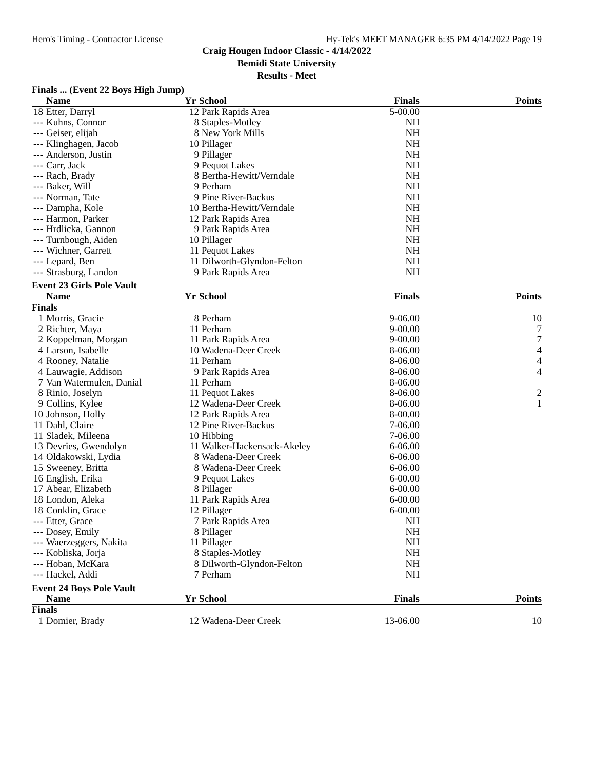Hero's Timing - Contractor License Hy-Tek's MEET MANAGER 6:35 PM 4/14/2022 Page 19
Craig Hougen Indoor Classic - 4/14/2022
Bemidi State University
Results - Meet
| Finals ... (Event 22 Boys High Jump) | | | | | |
| | Name | Yr | School | Finals | Points |
| 18 | Etter, Darryl | 12 | Park Rapids Area | 5-00.00 | |
| --- | Kuhns, Connor | 8 | Staples-Motley | NH | |
| --- | Geiser, elijah | 8 | New York Mills | NH | |
| --- | Klinghagen, Jacob | 10 | Pillager | NH | |
| --- | Anderson, Justin | 9 | Pillager | NH | |
| --- | Carr, Jack | 9 | Pequot Lakes | NH | |
| --- | Rach, Brady | 8 | Bertha-Hewitt/Verndale | NH | |
| --- | Baker, Will | 9 | Perham | NH | |
| --- | Norman, Tate | 9 | Pine River-Backus | NH | |
| --- | Dampha, Kole | 10 | Bertha-Hewitt/Verndale | NH | |
| --- | Harmon, Parker | 12 | Park Rapids Area | NH | |
| --- | Hrdlicka, Gannon | 9 | Park Rapids Area | NH | |
| --- | Turnbough, Aiden | 10 | Pillager | NH | |
| --- | Wichner, Garrett | 11 | Pequot Lakes | NH | |
| --- | Lepard, Ben | 11 | Dilworth-Glyndon-Felton | NH | |
| --- | Strasburg, Landon | 9 | Park Rapids Area | NH | |
| Event 23 Girls Pole Vault | | | | | |
| | Name | Yr | School | Finals | Points |
| Finals | | | | | |
| 1 | Morris, Gracie | 8 | Perham | 9-06.00 | 10 |
| 2 | Richter, Maya | 11 | Perham | 9-00.00 | 7 |
| 2 | Koppelman, Morgan | 11 | Park Rapids Area | 9-00.00 | 7 |
| 4 | Larson, Isabelle | 10 | Wadena-Deer Creek | 8-06.00 | 4 |
| 4 | Rooney, Natalie | 11 | Perham | 8-06.00 | 4 |
| 4 | Lauwagie, Addison | 9 | Park Rapids Area | 8-06.00 | 4 |
| 7 | Van Watermulen, Danial | 11 | Perham | 8-06.00 | |
| 8 | Rinio, Joselyn | 11 | Pequot Lakes | 8-06.00 | 2 |
| 9 | Collins, Kylee | 12 | Wadena-Deer Creek | 8-06.00 | 1 |
| 10 | Johnson, Holly | 12 | Park Rapids Area | 8-00.00 | |
| 11 | Dahl, Claire | 12 | Pine River-Backus | 7-06.00 | |
| 11 | Sladek, Mileena | 10 | Hibbing | 7-06.00 | |
| 13 | Devries, Gwendolyn | 11 | Walker-Hackensack-Akeley | 6-06.00 | |
| 14 | Oldakowski, Lydia | 8 | Wadena-Deer Creek | 6-06.00 | |
| 15 | Sweeney, Britta | 8 | Wadena-Deer Creek | 6-06.00 | |
| 16 | English, Erika | 9 | Pequot Lakes | 6-00.00 | |
| 17 | Abear, Elizabeth | 8 | Pillager | 6-00.00 | |
| 18 | London, Aleka | 11 | Park Rapids Area | 6-00.00 | |
| 18 | Conklin, Grace | 12 | Pillager | 6-00.00 | |
| --- | Etter, Grace | 7 | Park Rapids Area | NH | |
| --- | Dosey, Emily | 8 | Pillager | NH | |
| --- | Waerzeggers, Nakita | 11 | Pillager | NH | |
| --- | Kobliska, Jorja | 8 | Staples-Motley | NH | |
| --- | Hoban, McKara | 8 | Dilworth-Glyndon-Felton | NH | |
| --- | Hackel, Addi | 7 | Perham | NH | |
| Event 24 Boys Pole Vault | | | | | |
| | Name | Yr | School | Finals | Points |
| Finals | | | | | |
| 1 | Domier, Brady | 12 | Wadena-Deer Creek | 13-06.00 | 10 |